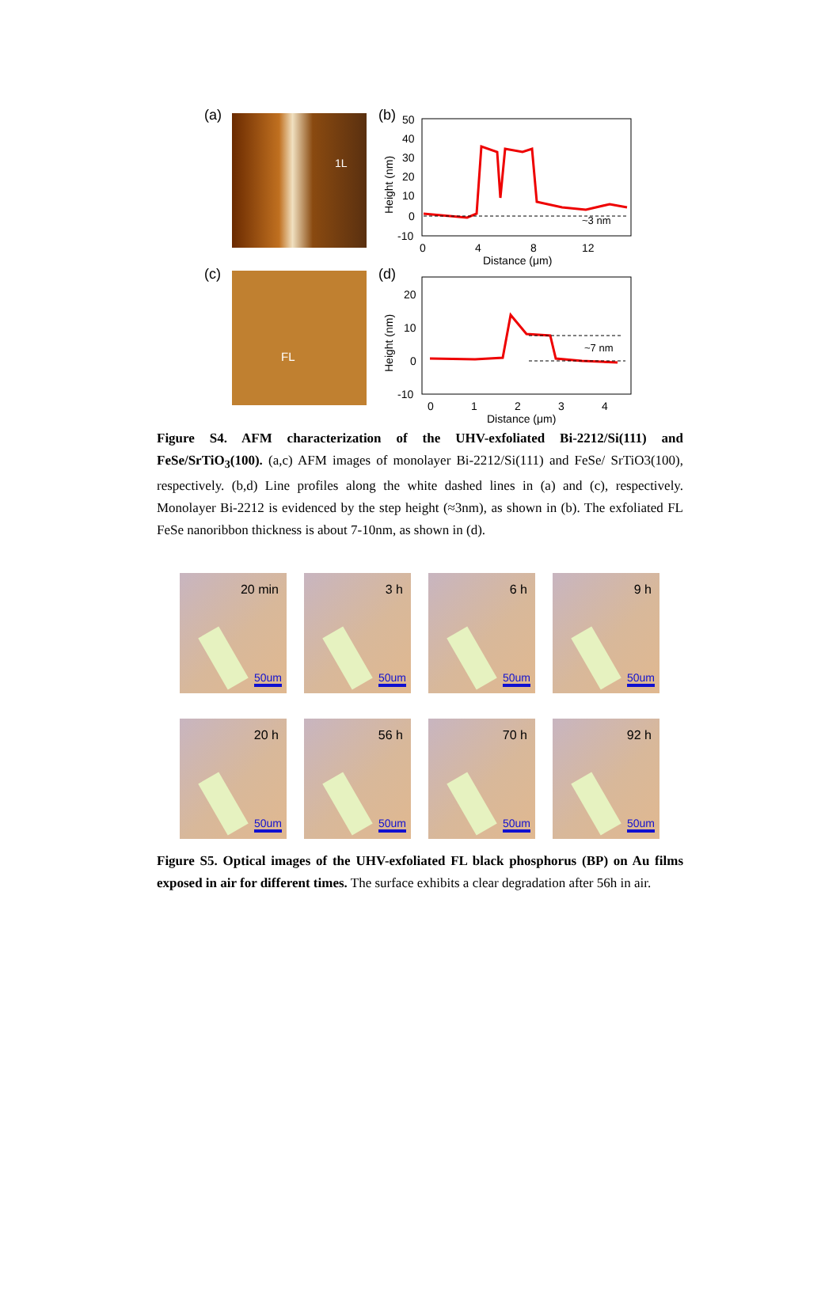(a) 1L (b)
50
40
30
20
10
0
-10
0
4
8
12
Distance (μm)
Height (nm)
~3 nm
(c) FL (d)
20
10
0
-10
0
1
2
3
4
Distance (μm)
Height (nm)
~7 nm
Figure S4. AFM characterization of the UHV-exfoliated Bi-2212/Si(111) and FeSe/SrTiO<sub>3</sub>(100). (a,c) AFM images of monolayer Bi-2212/Si(111) and FeSe/ SrTiO3(100), respectively. (b,d) Line profiles along the white dashed lines in (a) and (c), respectively. Monolayer Bi-2212 is evidenced by the step height (≈3nm), as shown in (b). The exfoliated FL FeSe nanoribbon thickness is about 7-10nm, as shown in (d).
20 min
50um
3 h
50um
6 h
50um
9 h
50um
20 h
50um
56 h
50um
70 h
50um
92 h
50um
Figure S5. Optical images of the UHV-exfoliated FL black phosphorus (BP) on Au films exposed in air for different times. The surface exhibits a clear degradation after 56h in air.